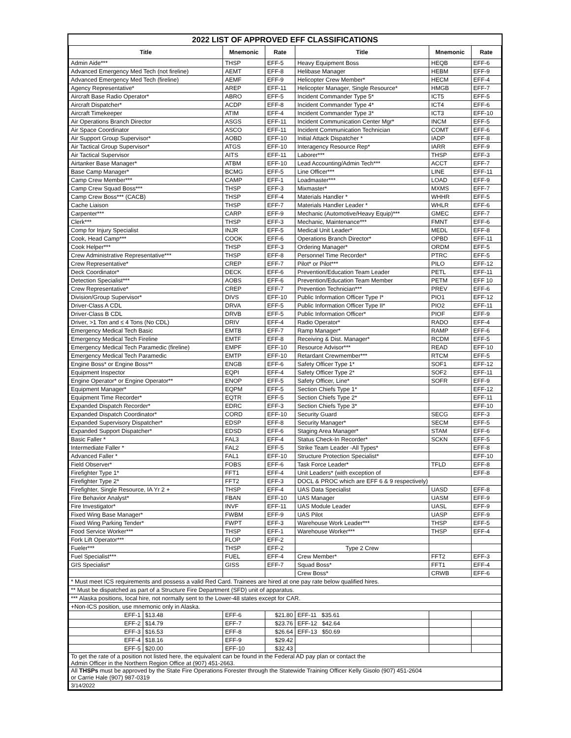| 2022 LIST OF APPROVED EFF CLASSIFICATIONS | | | | | | |
| Title | | Mnemonic | Rate | Title | Mnemonic | Rate |
| Admin Aide*** | | THSP | EFF-5 | Heavy Equipment Boss | HEQB | EFF-6 |
| Advanced Emergency Med Tech (not fireline) | | AEMT | EFF-8 | Helibase Manager | HEBM | EFF-9 |
| Advanced Emergency Med Tech (fireline) | | AEMF | EFF-9 | Helicopter Crew Member* | HECM | EFF-4 |
| Agency Representative* | | AREP | EFF-11 | Helicopter Manager, Single Resource* | HMGB | EFF-7 |
| Aircraft Base Radio Operator* | | ABRO | EFF-5 | Incident Commander Type 5* | ICT5 | EFF-5 |
| Aircraft Dispatcher* | | ACDP | EFF-8 | Incident Commander Type 4* | ICT4 | EFF-6 |
| Aircraft Timekeeper | | ATIM | EFF-4 | Incident Commander Type 3* | ICT3 | EFF-10 |
| Air Operations Branch Director | | ASGS | EFF-11 | Incident Communication Center Mgr* | INCM | EFF-5 |
| Air Space Coordinator | | ASCO | EFF-11 | Incident Communication Technician | COMT | EFF-6 |
| Air Support Group Supervisor* | | AOBD | EFF-10 | Initial Attack Dispatcher * | IADP | EFF-8 |
| Air Tactical Group Supervisor* | | ATGS | EFF-10 | Interagency Resource Rep* | IARR | EFF-9 |
| Air Tactical Supervisor | | AITS | EFF-11 | Laborer*** | THSP | EFF-3 |
| Airtanker Base Manager* | | ATBM | EFF-10 | Lead Accounting/Admin Tech*** | ACCT | EFF-7 |
| Base Camp Manager* | | BCMG | EFF-5 | Line Officer*** | LINE | EFF-11 |
| Camp Crew Member*** | | CAMP | EFF-1 | Loadmaster*** | LOAD | EFF-9 |
| Camp Crew Squad Boss*** | | THSP | EFF-3 | Mixmaster* | MXMS | EFF-7 |
| Camp Crew Boss*** (CACB) | | THSP | EFF-4 | Materials Handler * | WHHR | EFF-5 |
| Cache Liaison | | THSP | EFF-7 | Materials Handler Leader * | WHLR | EFF-6 |
| Carpenter*** | | CARP | EFF-9 | Mechanic (Automotive/Heavy Equip)*** | GMEC | EFF-7 |
| Clerk*** | | THSP | EFF-3 | Mechanic, Maintenance*** | FMNT | EFF-6 |
| Comp for Injury Specialist | | INJR | EFF-5 | Medical Unit Leader* | MEDL | EFF-8 |
| Cook, Head Camp*** | | COOK | EFF-6 | Operations Branch Director* | OPBD | EFF-11 |
| Cook Helper*** | | THSP | EFF-3 | Ordering Manager* | ORDM | EFF-5 |
| Crew Administrative Representative*** | | THSP | EFF-8 | Personnel Time Recorder* | PTRC | EFF-5 |
| Crew Representative* | | CREP | EFF-7 | Pilot* or Pilot*** | PILO | EFF-12 |
| Deck Coordinator* | | DECK | EFF-6 | Prevention/Education Team Leader | PETL | EFF-11 |
| Detection Specialist*** | | AOBS | EFF-6 | Prevention/Education Team Member | PETM | EFF 10 |
| Crew Representative* | | CREP | EFF-7 | Prevention Technician*** | PREV | EFF-6 |
| Division/Group Supervisor* | | DIVS | EFF-10 | Public Information Officer Type I* | PIO1 | EFF-12 |
| Driver-Class A CDL | | DRVA | EFF-5 | Public Information Officer Type II* | PIO2 | EFF-11 |
| Driver-Class B CDL | | DRVB | EFF-5 | Public Information Officer* | PIOF | EFF-9 |
| Driver, >1 Ton and ≤ 4 Tons (No CDL) | | DRIV | EFF-4 | Radio Operator* | RADO | EFF-4 |
| Emergency Medical Tech Basic | | EMTB | EFF-7 | Ramp Manager* | RAMP | EFF-6 |
| Emergency Medical Tech Fireline | | EMTF | EFF-8 | Receiving & Dist. Manager* | RCDM | EFF-5 |
| Emergency Medical Tech Paramedic (fireline) | | EMPF | EFF-10 | Resource Advisor*** | READ | EFF-10 |
| Emergency Medical Tech Paramedic | | EMTP | EFF-10 | Retardant Crewmember*** | RTCM | EFF-5 |
| Engine Boss* or Engine Boss** | | ENGB | EFF-6 | Safety Officer Type 1* | SOF1 | EFF-12 |
| Equipment Inspector | | EQPI | EFF-4 | Safety Officer Type 2* | SOF2 | EFF-11 |
| Engine Operator* or Engine Operator** | | ENOP | EFF-5 | Safety Officer, Line* | SOFR | EFF-9 |
| Equipment Manager* | | EQPM | EFF-5 | Section Chiefs Type 1* | | EFF-12 |
| Equipment Time Recorder* | | EQTR | EFF-5 | Section Chiefs Type 2* | | EFF-11 |
| Expanded Dispatch Recorder* | | EDRC | EFF-3 | Section Chiefs Type 3* | | EFF-10 |
| Expanded Dispatch Coordinator* | | CORD | EFF-10 | Security Guard | SECG | EFF-3 |
| Expanded Supervisory Dispatcher* | | EDSP | EFF-8 | Security Manager* | SECM | EFF-5 |
| Expanded Support Dispatcher* | | EDSD | EFF-6 | Staging Area Manager* | STAM | EFF-6 |
| Basic Faller * | | FAL3 | EFF-4 | Status Check-In Recorder* | SCKN | EFF-5 |
| Intermediate Faller * | | FAL2 | EFF-5 | Strike Team Leader -All Types* | | EFF-8 |
| Advanced Faller * | | FAL1 | EFF-10 | Structure Protection Specialist* | | EFF-10 |
| Field Observer* | | FOBS | EFF-6 | Task Force Leader* | TFLD | EFF-8 |
| Firefighter Type 1* | | FFT1 | EFF-4 | Unit Leaders* (with exception of | | EFF-8 |
| Firefighter Type 2* | | FFT2 | EFF-3 | DOCL & PROC which are EFF 6 & 9 respectively) | | |
| Firefighter, Single Resource, IA Yr 2 + | | THSP | EFF-4 | UAS Data Specialist | UASD | EFF-8 |
| Fire Behavior Analyst* | | FBAN | EFF-10 | UAS Manager | UASM | EFF-9 |
| Fire Investigator* | | INVF | EFF-11 | UAS Module Leader | UASL | EFF-9 |
| Fixed Wing Base Manager* | | FWBM | EFF-9 | UAS Pilot | UASP | EFF-9 |
| Fixed Wing Parking Tender* | | FWPT | EFF-3 | Warehouse Work Leader*** | THSP | EFF-5 |
| Food Service Worker*** | | THSP | EFF-1 | Warehouse Worker*** | THSP | EFF-4 |
| Fork Lift Operator*** | | FLOP | EFF-2 | | | |
| Fueler*** | | THSP | EFF-2 | Type 2 Crew | | |
| Fuel Specialist*** | | FUEL | EFF-4 | Crew Member* | FFT2 | EFF-3 |
| GIS Specialist* | | GISS | EFF-7 | Squad Boss* | FFT1 | EFF-4 |
| | | | | Crew Boss* | CRWB | EFF-6 |
| * Must meet ICS requirements and possess a valid Red Card. Trainees are hired at one pay rate below qualified hires. | | | | | | |
| ** Must be dispatched as part of a Structure Fire Department (SFD) unit of apparatus. | | | | | | |
| *** Alaska positions, local hire, not normally sent to the Lower-48 states except for CAR. | | | | | | |
| +Non-ICS position, use mnemonic only in Alaska. | | | | | | |
| EFF-1 | $13.48 | EFF-6 | $21.80 | EFF-11 $35.61 | | |
| EFF-2 | $14.79 | EFF-7 | $23.76 | EFF-12 $42.64 | | |
| EFF-3 | $16.53 | EFF-8 | $26.64 | EFF-13 $50.69 | | |
| EFF-4 | $18.16 | EFF-9 | $29.42 | | | |
| EFF-5 | $20.00 | EFF-10 | $32.43 | | | |
| To get the rate of a position not listed here, the equivalent can be found in the Federal AD pay plan or contact the Admin Officer in the Northern Region Office at (907) 451-2663. | | | | | | |
| All THSPs must be approved by the State Fire Operations Forester through the Statewide Training Officer Kelly Gisolo (907) 451-2604 or Carrie Hale (907) 987-0319 | | | | | | |
| 3/14/2022 | | | | | | |